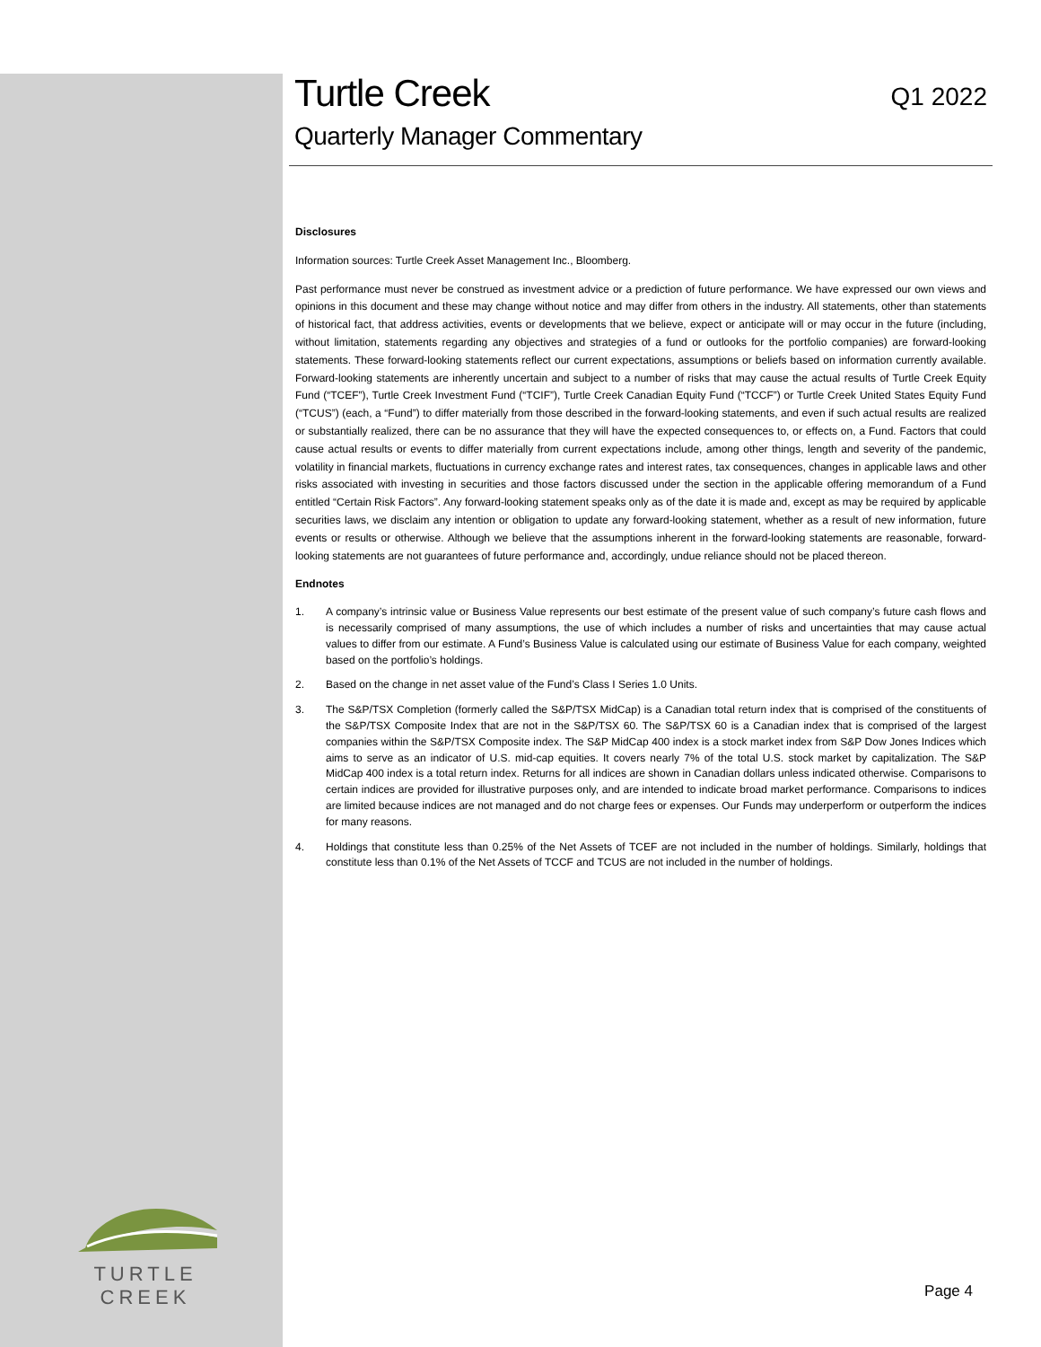TURTLE CREEK
Turtle Creek
Quarterly Manager Commentary
Q1 2022
Disclosures
Information sources: Turtle Creek Asset Management Inc., Bloomberg.
Past performance must never be construed as investment advice or a prediction of future performance. We have expressed our own views and opinions in this document and these may change without notice and may differ from others in the industry. All statements, other than statements of historical fact, that address activities, events or developments that we believe, expect or anticipate will or may occur in the future (including, without limitation, statements regarding any objectives and strategies of a fund or outlooks for the portfolio companies) are forward-looking statements. These forward-looking statements reflect our current expectations, assumptions or beliefs based on information currently available. Forward-looking statements are inherently uncertain and subject to a number of risks that may cause the actual results of Turtle Creek Equity Fund (“TCEF”), Turtle Creek Investment Fund (“TCIF”), Turtle Creek Canadian Equity Fund (“TCCF”) or Turtle Creek United States Equity Fund (“TCUS”) (each, a “Fund”) to differ materially from those described in the forward-looking statements, and even if such actual results are realized or substantially realized, there can be no assurance that they will have the expected consequences to, or effects on, a Fund. Factors that could cause actual results or events to differ materially from current expectations include, among other things, length and severity of the pandemic, volatility in financial markets, fluctuations in currency exchange rates and interest rates, tax consequences, changes in applicable laws and other risks associated with investing in securities and those factors discussed under the section in the applicable offering memorandum of a Fund entitled “Certain Risk Factors”. Any forward-looking statement speaks only as of the date it is made and, except as may be required by applicable securities laws, we disclaim any intention or obligation to update any forward-looking statement, whether as a result of new information, future events or results or otherwise. Although we believe that the assumptions inherent in the forward-looking statements are reasonable, forward-looking statements are not guarantees of future performance and, accordingly, undue reliance should not be placed thereon.
Endnotes
1. A company’s intrinsic value or Business Value represents our best estimate of the present value of such company’s future cash flows and is necessarily comprised of many assumptions, the use of which includes a number of risks and uncertainties that may cause actual values to differ from our estimate. A Fund’s Business Value is calculated using our estimate of Business Value for each company, weighted based on the portfolio’s holdings.
2. Based on the change in net asset value of the Fund’s Class I Series 1.0 Units.
3. The S&P/TSX Completion (formerly called the S&P/TSX MidCap) is a Canadian total return index that is comprised of the constituents of the S&P/TSX Composite Index that are not in the S&P/TSX 60. The S&P/TSX 60 is a Canadian index that is comprised of the largest companies within the S&P/TSX Composite index. The S&P MidCap 400 index is a stock market index from S&P Dow Jones Indices which aims to serve as an indicator of U.S. mid-cap equities. It covers nearly 7% of the total U.S. stock market by capitalization. The S&P MidCap 400 index is a total return index. Returns for all indices are shown in Canadian dollars unless indicated otherwise. Comparisons to certain indices are provided for illustrative purposes only, and are intended to indicate broad market performance. Comparisons to indices are limited because indices are not managed and do not charge fees or expenses. Our Funds may underperform or outperform the indices for many reasons.
4. Holdings that constitute less than 0.25% of the Net Assets of TCEF are not included in the number of holdings. Similarly, holdings that constitute less than 0.1% of the Net Assets of TCCF and TCUS are not included in the number of holdings.
Page 4